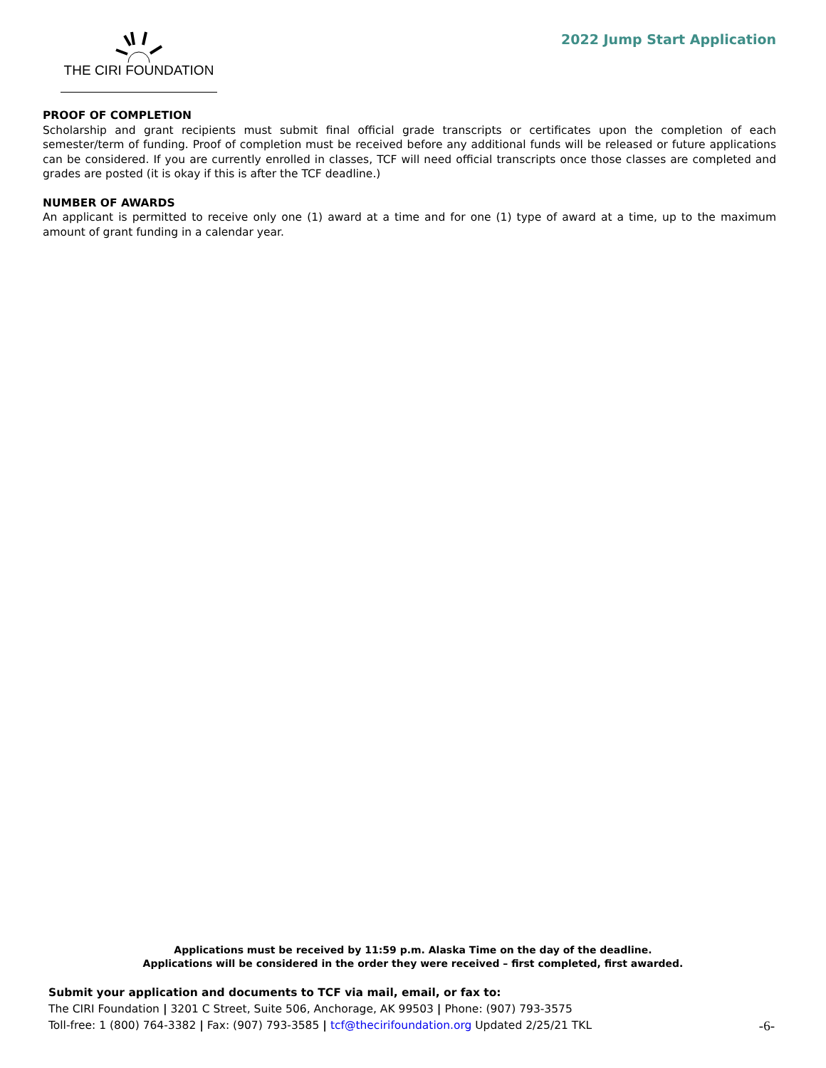THE CIRI FOUNDATION
2022 Jump Start Application
PROOF OF COMPLETION
Scholarship and grant recipients must submit final official grade transcripts or certificates upon the completion of each semester/term of funding. Proof of completion must be received before any additional funds will be released or future applications can be considered. If you are currently enrolled in classes, TCF will need official transcripts once those classes are completed and grades are posted (it is okay if this is after the TCF deadline.)
NUMBER OF AWARDS
An applicant is permitted to receive only one (1) award at a time and for one (1) type of award at a time, up to the maximum amount of grant funding in a calendar year.
Applications must be received by 11:59 p.m. Alaska Time on the day of the deadline.
Applications will be considered in the order they were received – first completed, first awarded.
Submit your application and documents to TCF via mail, email, or fax to:
The CIRI Foundation | 3201 C Street, Suite 506, Anchorage, AK 99503 | Phone: (907) 793-3575
Toll-free: 1 (800) 764-3382 | Fax: (907) 793-3585 | tcf@thecirifoundation.org Updated 2/25/21 TKL -6-